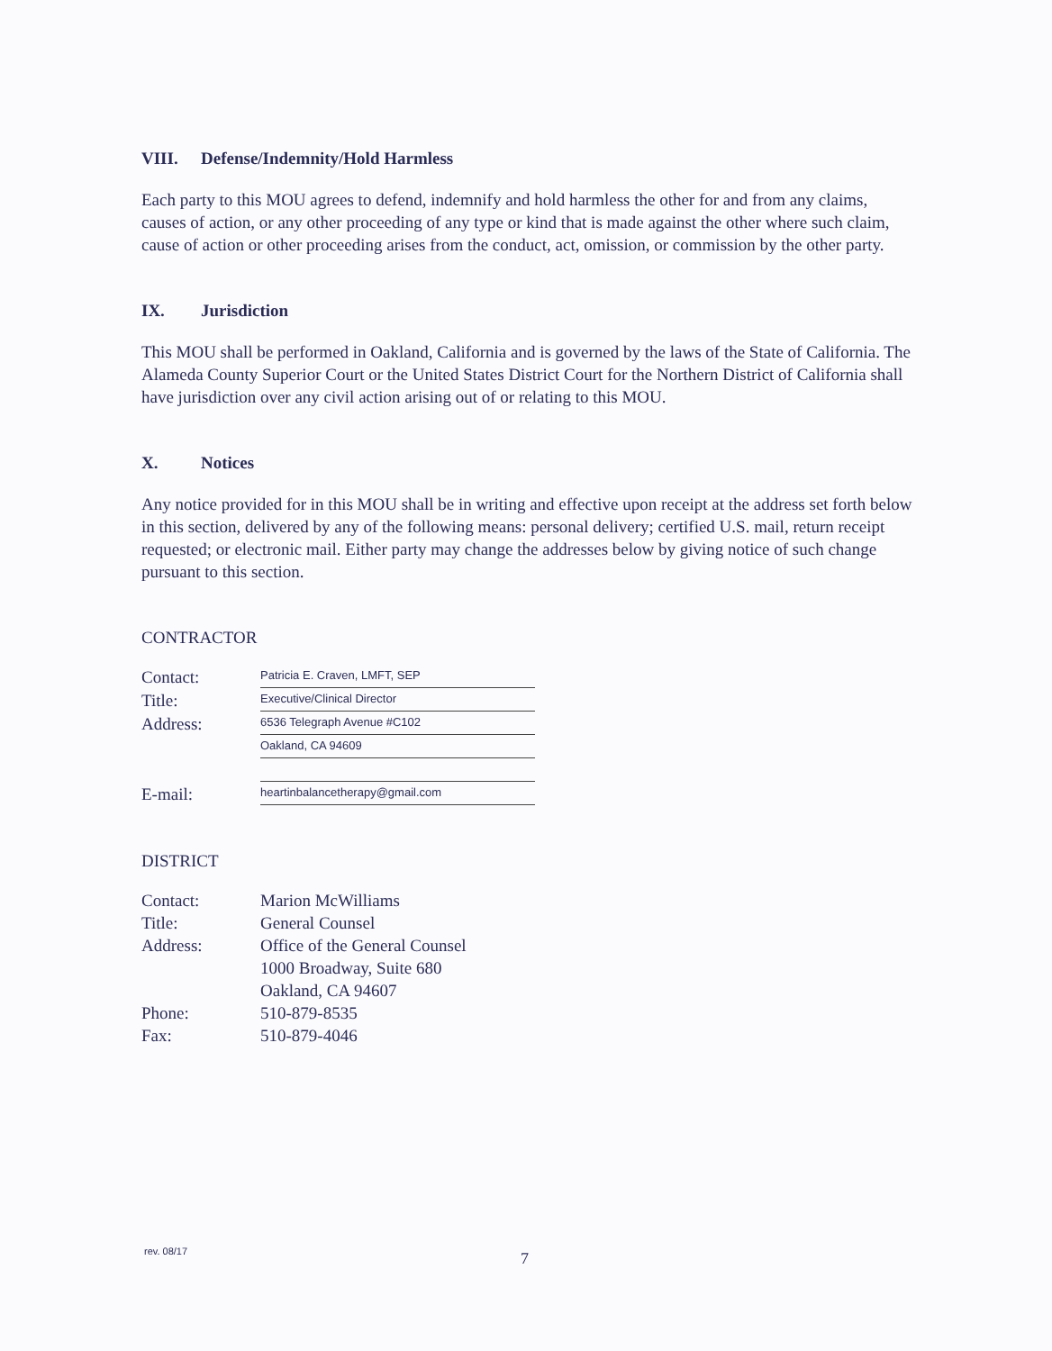VIII. Defense/Indemnity/Hold Harmless
Each party to this MOU agrees to defend, indemnify and hold harmless the other for and from any claims, causes of action, or any other proceeding of any type or kind that is made against the other where such claim, cause of action or other proceeding arises from the conduct, act, omission, or commission by the other party.
IX. Jurisdiction
This MOU shall be performed in Oakland, California and is governed by the laws of the State of California. The Alameda County Superior Court or the United States District Court for the Northern District of California shall have jurisdiction over any civil action arising out of or relating to this MOU.
X. Notices
Any notice provided for in this MOU shall be in writing and effective upon receipt at the address set forth below in this section, delivered by any of the following means: personal delivery; certified U.S. mail, return receipt requested; or electronic mail. Either party may change the addresses below by giving notice of such change pursuant to this section.
CONTRACTOR
Contact:
Patricia E. Craven, LMFT, SEP
Title:
Executive/Clinical Director
Address:
6536 Telegraph Avenue #C102
Oakland, CA 94609
E-mail:
heartinbalancetherapy@gmail.com
DISTRICT
Contact: Marion McWilliams
Title: General Counsel
Address: Office of the General Counsel
1000 Broadway, Suite 680
Oakland, CA 94607
Phone: 510-879-8535
Fax: 510-879-4046
rev. 08/17 7